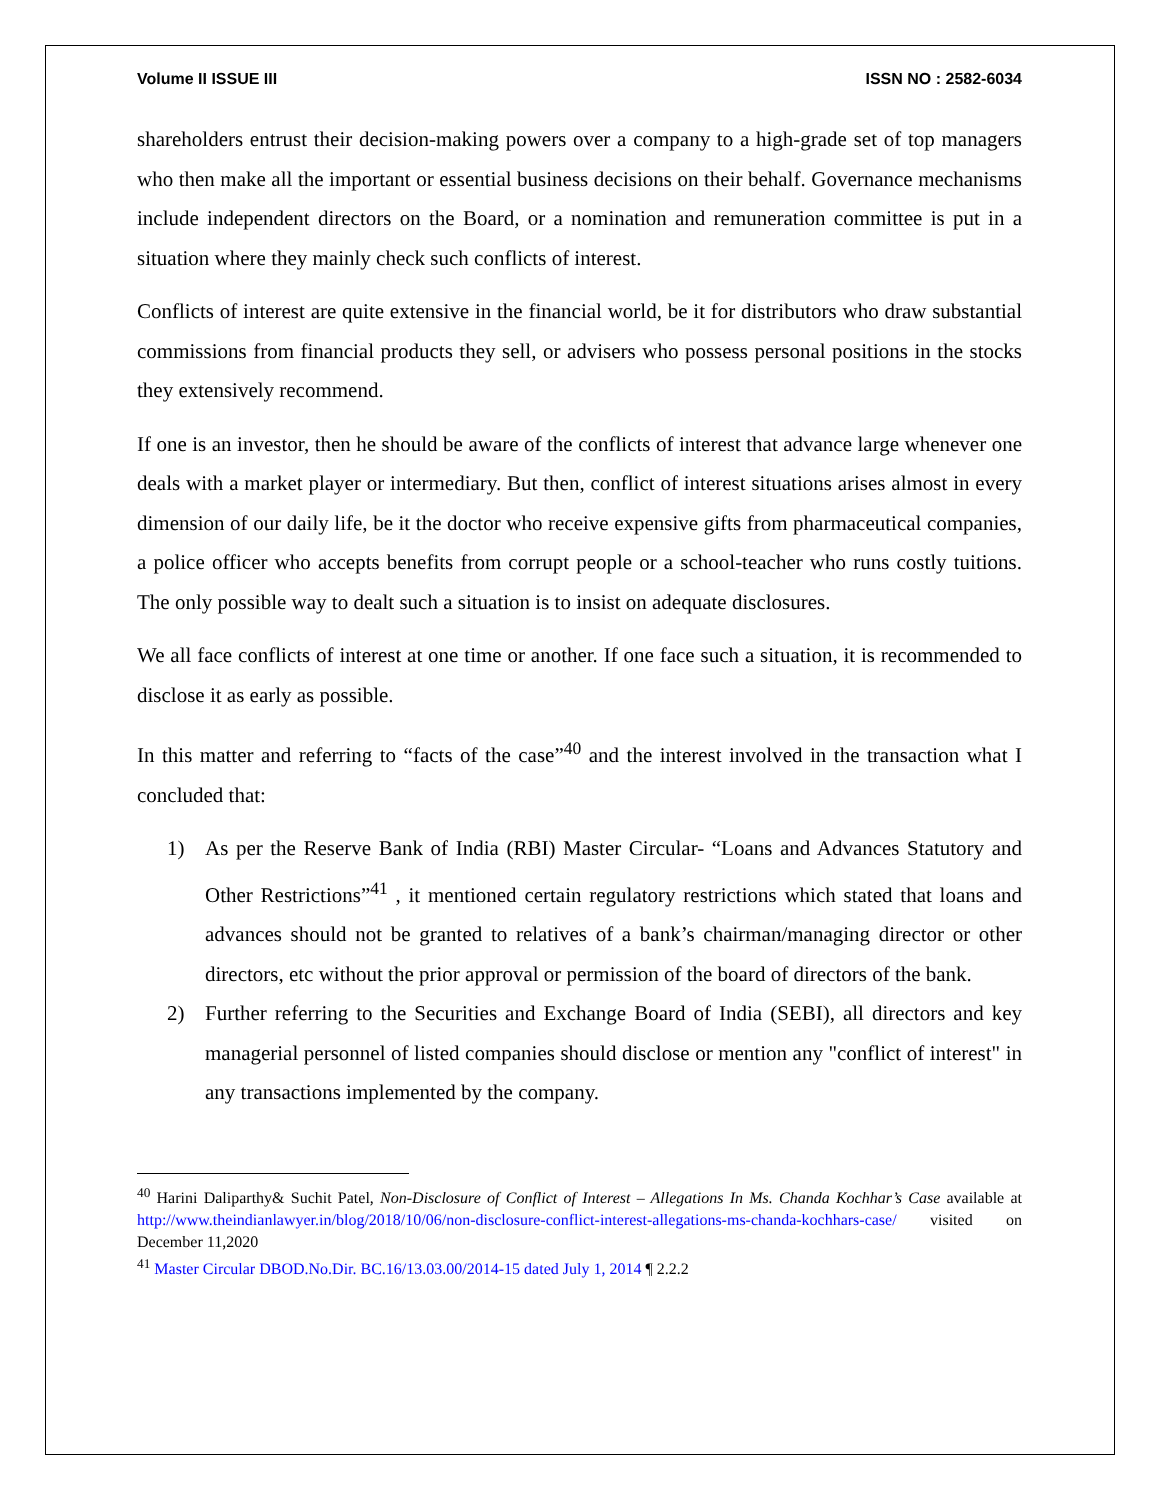Volume II ISSUE III ISSN NO : 2582-6034
shareholders entrust their decision-making powers over a company to a high-grade set of top managers who then make all the important or essential business decisions on their behalf. Governance mechanisms include independent directors on the Board, or a nomination and remuneration committee is put in a situation where they mainly check such conflicts of interest.
Conflicts of interest are quite extensive in the financial world, be it for distributors who draw substantial commissions from financial products they sell, or advisers who possess personal positions in the stocks they extensively recommend.
If one is an investor, then he should be aware of the conflicts of interest that advance large whenever one deals with a market player or intermediary. But then, conflict of interest situations arises almost in every dimension of our daily life, be it the doctor who receive expensive gifts from pharmaceutical companies, a police officer who accepts benefits from corrupt people or a school-teacher who runs costly tuitions. The only possible way to dealt such a situation is to insist on adequate disclosures.
We all face conflicts of interest at one time or another. If one face such a situation, it is recommended to disclose it as early as possible.
In this matter and referring to “facts of the case”<sup>40</sup> and the interest involved in the transaction what I concluded that:
1) As per the Reserve Bank of India (RBI) Master Circular- “Loans and Advances Statutory and Other Restrictions”<sup>41</sup> , it mentioned certain regulatory restrictions which stated that loans and advances should not be granted to relatives of a bank’s chairman/managing director or other directors, etc without the prior approval or permission of the board of directors of the bank.
2) Further referring to the Securities and Exchange Board of India (SEBI), all directors and key managerial personnel of listed companies should disclose or mention any "conflict of interest" in any transactions implemented by the company.
<sup>40</sup> Harini Daliparthy& Suchit Patel, Non-Disclosure of Conflict of Interest – Allegations In Ms. Chanda Kochhar’s Case available at http://www.theindianlawyer.in/blog/2018/10/06/non-disclosure-conflict-interest-allegations-ms-chanda-kochhars-case/ visited on December 11,2020
<sup>41</sup> Master Circular DBOD.No.Dir. BC.16/13.03.00/2014-15 dated July 1, 2014 ¶ 2.2.2